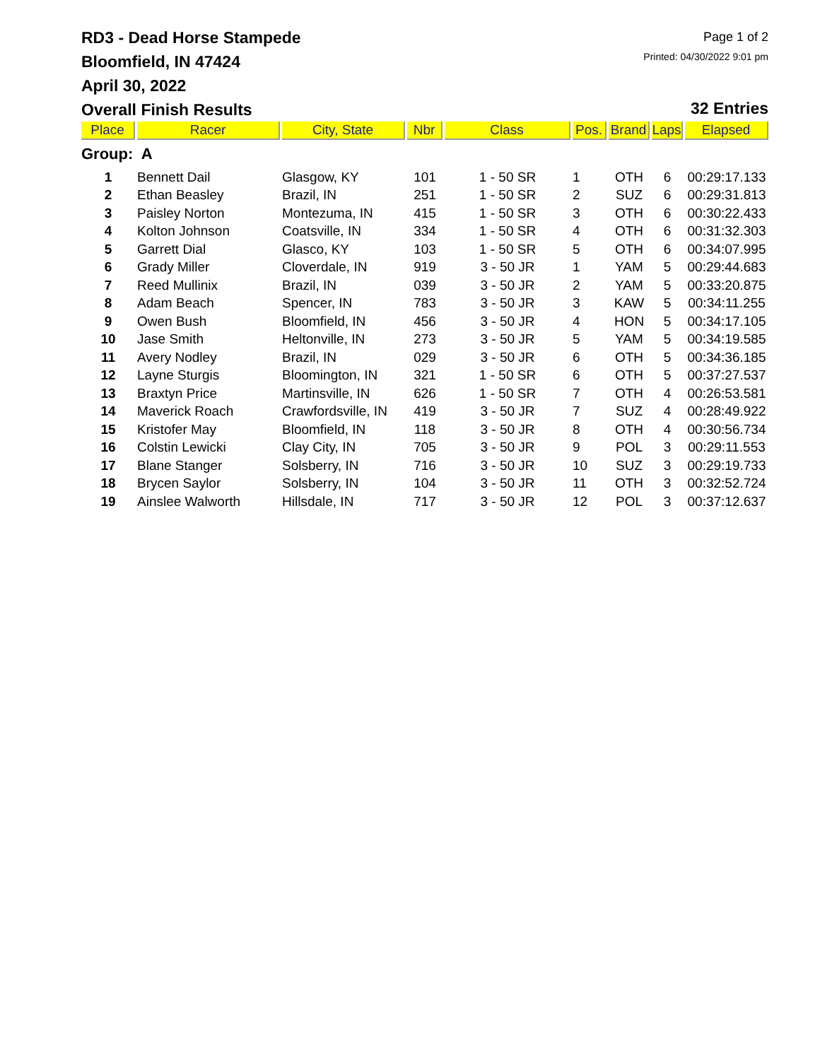RD3 - Dead Horse Stampede
Bloomfield, IN 47424
April 30, 2022
Overall Finish Results
Page 1 of 2
Printed: 04/30/2022 9:01 pm
32 Entries
| Place | Racer | City, State | Nbr | Class | Pos. | Brand | Laps | Elapsed |
| --- | --- | --- | --- | --- | --- | --- | --- | --- |
| Group: A | | | | | | | | |
| 1 | Bennett Dail | Glasgow, KY | 101 | 1 - 50 SR | 1 | OTH | 6 | 00:29:17.133 |
| 2 | Ethan Beasley | Brazil, IN | 251 | 1 - 50 SR | 2 | SUZ | 6 | 00:29:31.813 |
| 3 | Paisley Norton | Montezuma, IN | 415 | 1 - 50 SR | 3 | OTH | 6 | 00:30:22.433 |
| 4 | Kolton Johnson | Coatsville, IN | 334 | 1 - 50 SR | 4 | OTH | 6 | 00:31:32.303 |
| 5 | Garrett Dial | Glasco, KY | 103 | 1 - 50 SR | 5 | OTH | 6 | 00:34:07.995 |
| 6 | Grady Miller | Cloverdale, IN | 919 | 3 - 50 JR | 1 | YAM | 5 | 00:29:44.683 |
| 7 | Reed Mullinix | Brazil, IN | 039 | 3 - 50 JR | 2 | YAM | 5 | 00:33:20.875 |
| 8 | Adam Beach | Spencer, IN | 783 | 3 - 50 JR | 3 | KAW | 5 | 00:34:11.255 |
| 9 | Owen Bush | Bloomfield, IN | 456 | 3 - 50 JR | 4 | HON | 5 | 00:34:17.105 |
| 10 | Jase Smith | Heltonville, IN | 273 | 3 - 50 JR | 5 | YAM | 5 | 00:34:19.585 |
| 11 | Avery Nodley | Brazil, IN | 029 | 3 - 50 JR | 6 | OTH | 5 | 00:34:36.185 |
| 12 | Layne Sturgis | Bloomington, IN | 321 | 1 - 50 SR | 6 | OTH | 5 | 00:37:27.537 |
| 13 | Braxtyn Price | Martinsville, IN | 626 | 1 - 50 SR | 7 | OTH | 4 | 00:26:53.581 |
| 14 | Maverick Roach | Crawfordsville, IN | 419 | 3 - 50 JR | 7 | SUZ | 4 | 00:28:49.922 |
| 15 | Kristofer May | Bloomfield, IN | 118 | 3 - 50 JR | 8 | OTH | 4 | 00:30:56.734 |
| 16 | Colstin Lewicki | Clay City, IN | 705 | 3 - 50 JR | 9 | POL | 3 | 00:29:11.553 |
| 17 | Blane Stanger | Solsberry, IN | 716 | 3 - 50 JR | 10 | SUZ | 3 | 00:29:19.733 |
| 18 | Brycen Saylor | Solsberry, IN | 104 | 3 - 50 JR | 11 | OTH | 3 | 00:32:52.724 |
| 19 | Ainslee Walworth | Hillsdale, IN | 717 | 3 - 50 JR | 12 | POL | 3 | 00:37:12.637 |